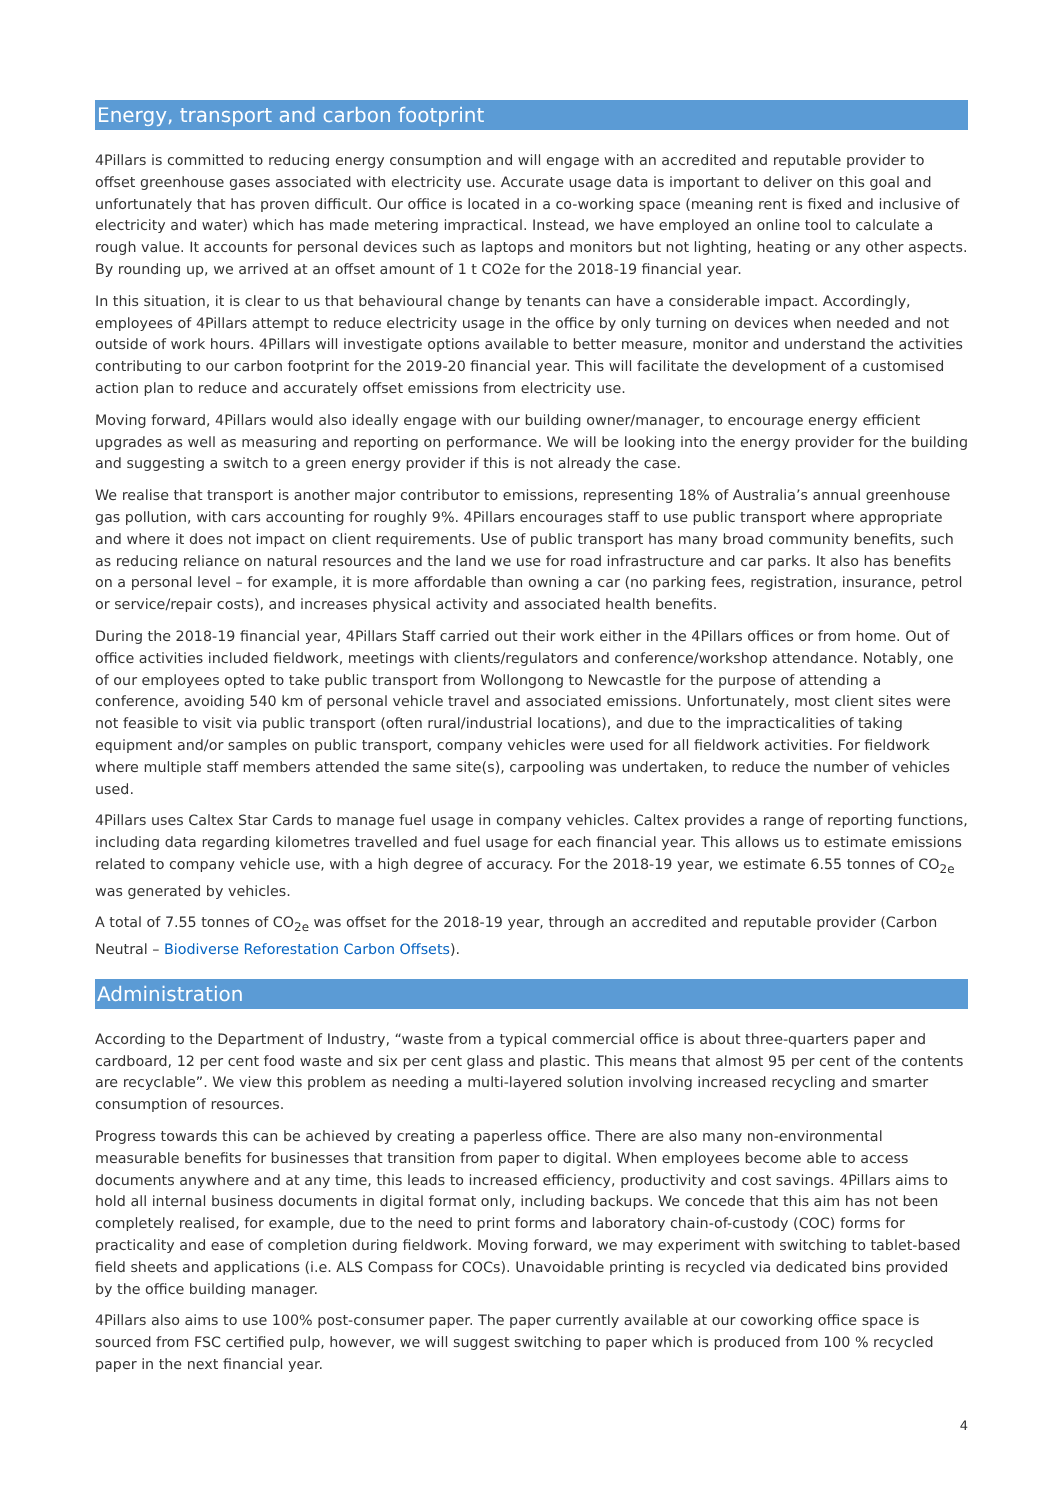Energy, transport and carbon footprint
4Pillars is committed to reducing energy consumption and will engage with an accredited and reputable provider to offset greenhouse gases associated with electricity use. Accurate usage data is important to deliver on this goal and unfortunately that has proven difficult. Our office is located in a co-working space (meaning rent is fixed and inclusive of electricity and water) which has made metering impractical. Instead, we have employed an online tool to calculate a rough value. It accounts for personal devices such as laptops and monitors but not lighting, heating or any other aspects. By rounding up, we arrived at an offset amount of 1 t CO2e for the 2018-19 financial year.
In this situation, it is clear to us that behavioural change by tenants can have a considerable impact. Accordingly, employees of 4Pillars attempt to reduce electricity usage in the office by only turning on devices when needed and not outside of work hours. 4Pillars will investigate options available to better measure, monitor and understand the activities contributing to our carbon footprint for the 2019-20 financial year. This will facilitate the development of a customised action plan to reduce and accurately offset emissions from electricity use.
Moving forward, 4Pillars would also ideally engage with our building owner/manager, to encourage energy efficient upgrades as well as measuring and reporting on performance. We will be looking into the energy provider for the building and suggesting a switch to a green energy provider if this is not already the case.
We realise that transport is another major contributor to emissions, representing 18% of Australia’s annual greenhouse gas pollution, with cars accounting for roughly 9%. 4Pillars encourages staff to use public transport where appropriate and where it does not impact on client requirements. Use of public transport has many broad community benefits, such as reducing reliance on natural resources and the land we use for road infrastructure and car parks. It also has benefits on a personal level – for example, it is more affordable than owning a car (no parking fees, registration, insurance, petrol or service/repair costs), and increases physical activity and associated health benefits.
During the 2018-19 financial year, 4Pillars Staff carried out their work either in the 4Pillars offices or from home. Out of office activities included fieldwork, meetings with clients/regulators and conference/workshop attendance. Notably, one of our employees opted to take public transport from Wollongong to Newcastle for the purpose of attending a conference, avoiding 540 km of personal vehicle travel and associated emissions. Unfortunately, most client sites were not feasible to visit via public transport (often rural/industrial locations), and due to the impracticalities of taking equipment and/or samples on public transport, company vehicles were used for all fieldwork activities. For fieldwork where multiple staff members attended the same site(s), carpooling was undertaken, to reduce the number of vehicles used.
4Pillars uses Caltex Star Cards to manage fuel usage in company vehicles. Caltex provides a range of reporting functions, including data regarding kilometres travelled and fuel usage for each financial year. This allows us to estimate emissions related to company vehicle use, with a high degree of accuracy. For the 2018-19 year, we estimate 6.55 tonnes of CO<sub>2e</sub> was generated by vehicles.
A total of 7.55 tonnes of CO<sub>2e</sub> was offset for the 2018-19 year, through an accredited and reputable provider (Carbon Neutral – Biodiverse Reforestation Carbon Offsets).
Administration
According to the Department of Industry, “waste from a typical commercial office is about three-quarters paper and cardboard, 12 per cent food waste and six per cent glass and plastic. This means that almost 95 per cent of the contents are recyclable”. We view this problem as needing a multi-layered solution involving increased recycling and smarter consumption of resources.
Progress towards this can be achieved by creating a paperless office. There are also many non-environmental measurable benefits for businesses that transition from paper to digital. When employees become able to access documents anywhere and at any time, this leads to increased efficiency, productivity and cost savings. 4Pillars aims to hold all internal business documents in digital format only, including backups. We concede that this aim has not been completely realised, for example, due to the need to print forms and laboratory chain-of-custody (COC) forms for practicality and ease of completion during fieldwork. Moving forward, we may experiment with switching to tablet-based field sheets and applications (i.e. ALS Compass for COCs). Unavoidable printing is recycled via dedicated bins provided by the office building manager.
4Pillars also aims to use 100% post-consumer paper. The paper currently available at our coworking office space is sourced from FSC certified pulp, however, we will suggest switching to paper which is produced from 100 % recycled paper in the next financial year.
4